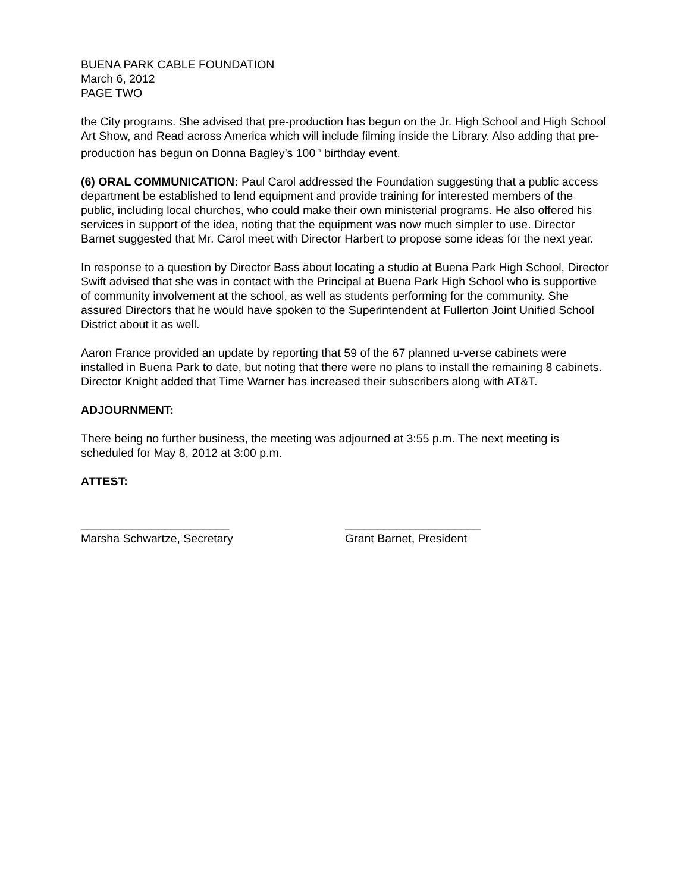BUENA PARK CABLE FOUNDATION
March 6, 2012
PAGE TWO
the City programs. She advised that pre-production has begun on the Jr. High School and High School Art Show, and Read across America which will include filming inside the Library. Also adding that pre-production has begun on Donna Bagley’s 100<sup>th</sup> birthday event.
(6) ORAL COMMUNICATION: Paul Carol addressed the Foundation suggesting that a public access department be established to lend equipment and provide training for interested members of the public, including local churches, who could make their own ministerial programs. He also offered his services in support of the idea, noting that the equipment was now much simpler to use. Director Barnet suggested that Mr. Carol meet with Director Harbert to propose some ideas for the next year.
In response to a question by Director Bass about locating a studio at Buena Park High School, Director Swift advised that she was in contact with the Principal at Buena Park High School who is supportive of community involvement at the school, as well as students performing for the community. She assured Directors that he would have spoken to the Superintendent at Fullerton Joint Unified School District about it as well.
Aaron France provided an update by reporting that 59 of the 67 planned u-verse cabinets were installed in Buena Park to date, but noting that there were no plans to install the remaining 8 cabinets. Director Knight added that Time Warner has increased their subscribers along with AT&T.
ADJOURNMENT:
There being no further business, the meeting was adjourned at 3:55 p.m. The next meeting is scheduled for May 8, 2012 at 3:00 p.m.
ATTEST:
_______________________
Marsha Schwartze, Secretary
_____________________
Grant Barnet, President